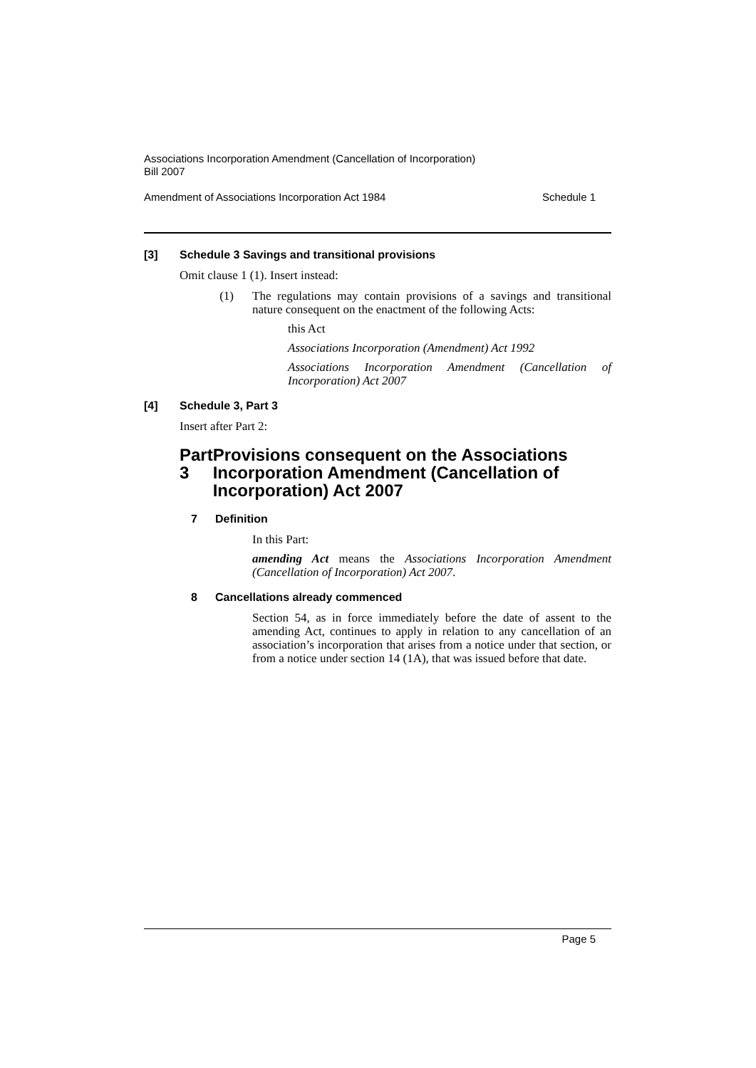Associations Incorporation Amendment (Cancellation of Incorporation)
Bill 2007
Amendment of Associations Incorporation Act 1984 Schedule 1
[3] Schedule 3 Savings and transitional provisions
Omit clause 1 (1). Insert instead:
(1) The regulations may contain provisions of a savings and transitional nature consequent on the enactment of the following Acts:
this Act
Associations Incorporation (Amendment) Act 1992
Associations Incorporation Amendment (Cancellation of Incorporation) Act 2007
[4] Schedule 3, Part 3
Insert after Part 2:
Part 3 Provisions consequent on the Associations Incorporation Amendment (Cancellation of Incorporation) Act 2007
7 Definition
In this Part:
amending Act means the Associations Incorporation Amendment (Cancellation of Incorporation) Act 2007.
8 Cancellations already commenced
Section 54, as in force immediately before the date of assent to the amending Act, continues to apply in relation to any cancellation of an association’s incorporation that arises from a notice under that section, or from a notice under section 14 (1A), that was issued before that date.
Page 5